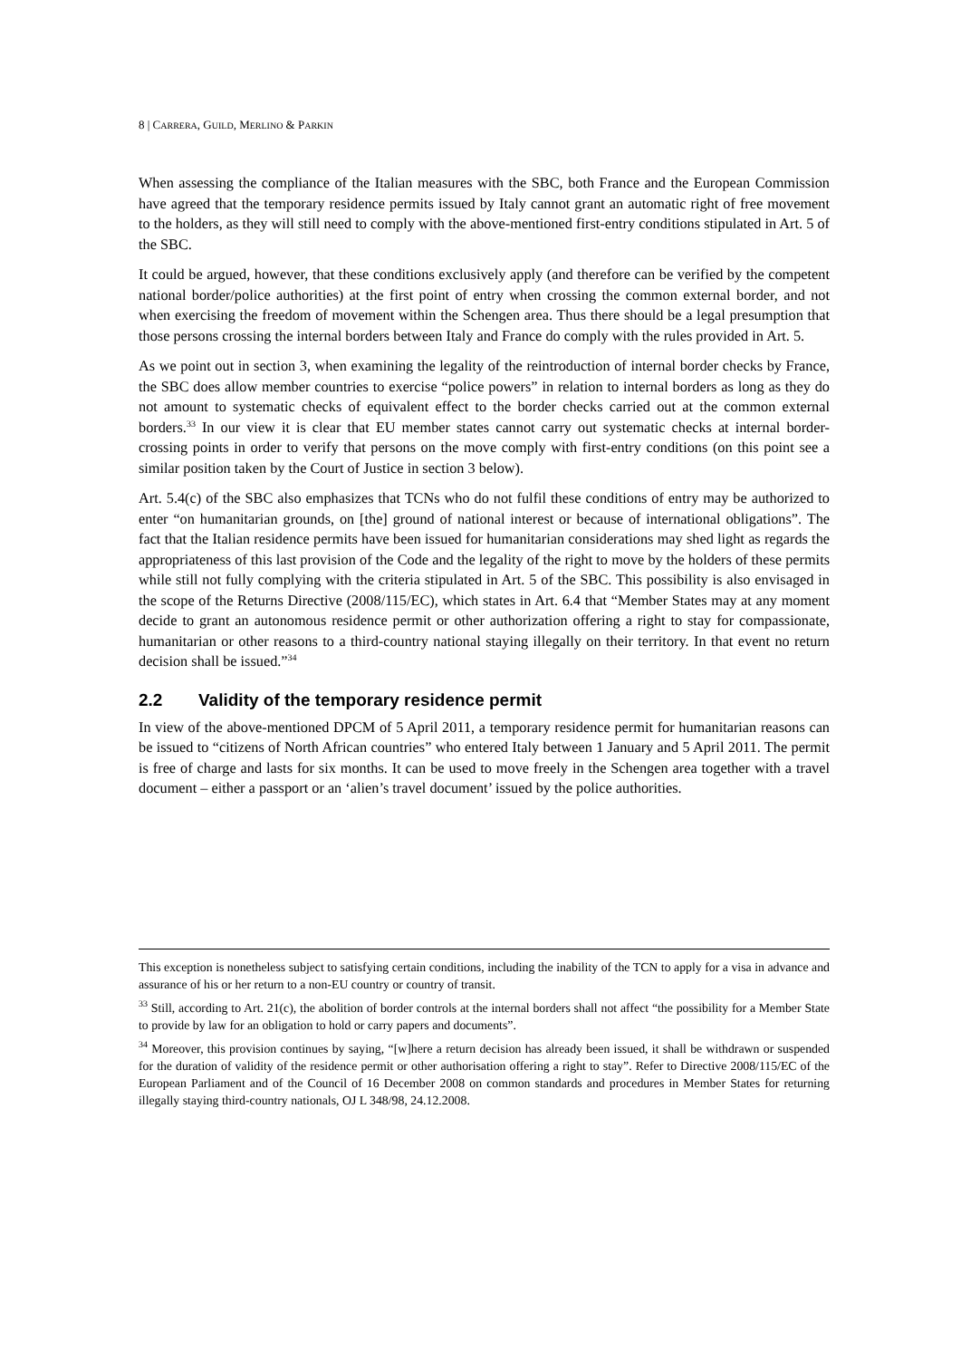8 | CARRERA, GUILD, MERLINO & PARKIN
When assessing the compliance of the Italian measures with the SBC, both France and the European Commission have agreed that the temporary residence permits issued by Italy cannot grant an automatic right of free movement to the holders, as they will still need to comply with the above-mentioned first-entry conditions stipulated in Art. 5 of the SBC.
It could be argued, however, that these conditions exclusively apply (and therefore can be verified by the competent national border/police authorities) at the first point of entry when crossing the common external border, and not when exercising the freedom of movement within the Schengen area. Thus there should be a legal presumption that those persons crossing the internal borders between Italy and France do comply with the rules provided in Art. 5.
As we point out in section 3, when examining the legality of the reintroduction of internal border checks by France, the SBC does allow member countries to exercise “police powers” in relation to internal borders as long as they do not amount to systematic checks of equivalent effect to the border checks carried out at the common external borders.<sup>33</sup> In our view it is clear that EU member states cannot carry out systematic checks at internal border-crossing points in order to verify that persons on the move comply with first-entry conditions (on this point see a similar position taken by the Court of Justice in section 3 below).
Art. 5.4(c) of the SBC also emphasizes that TCNs who do not fulfil these conditions of entry may be authorized to enter “on humanitarian grounds, on [the] ground of national interest or because of international obligations”. The fact that the Italian residence permits have been issued for humanitarian considerations may shed light as regards the appropriateness of this last provision of the Code and the legality of the right to move by the holders of these permits while still not fully complying with the criteria stipulated in Art. 5 of the SBC. This possibility is also envisaged in the scope of the Returns Directive (2008/115/EC), which states in Art. 6.4 that “Member States may at any moment decide to grant an autonomous residence permit or other authorization offering a right to stay for compassionate, humanitarian or other reasons to a third-country national staying illegally on their territory. In that event no return decision shall be issued.”<sup>34</sup>
2.2 Validity of the temporary residence permit
In view of the above-mentioned DPCM of 5 April 2011, a temporary residence permit for humanitarian reasons can be issued to “citizens of North African countries” who entered Italy between 1 January and 5 April 2011. The permit is free of charge and lasts for six months. It can be used to move freely in the Schengen area together with a travel document – either a passport or an ‘alien’s travel document’ issued by the police authorities.
This exception is nonetheless subject to satisfying certain conditions, including the inability of the TCN to apply for a visa in advance and assurance of his or her return to a non-EU country or country of transit.
<sup>33</sup> Still, according to Art. 21(c), the abolition of border controls at the internal borders shall not affect “the possibility for a Member State to provide by law for an obligation to hold or carry papers and documents”.
<sup>34</sup> Moreover, this provision continues by saying, “[w]here a return decision has already been issued, it shall be withdrawn or suspended for the duration of validity of the residence permit or other authorisation offering a right to stay”. Refer to Directive 2008/115/EC of the European Parliament and of the Council of 16 December 2008 on common standards and procedures in Member States for returning illegally staying third-country nationals, OJ L 348/98, 24.12.2008.